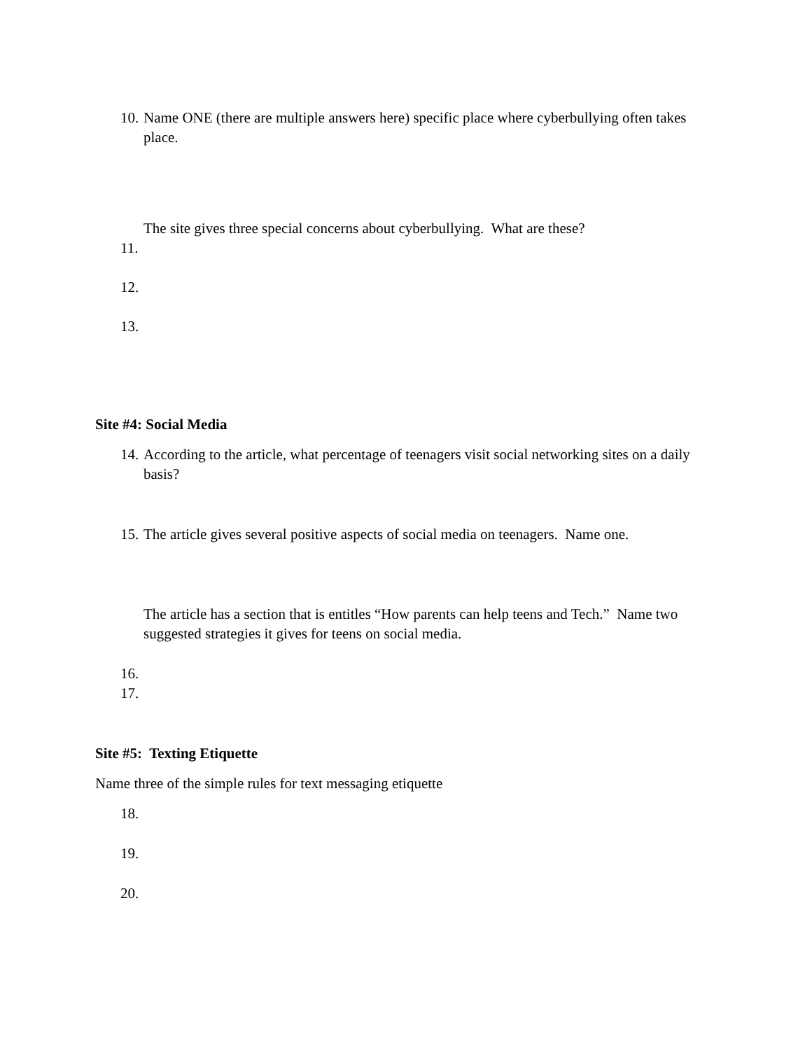10. Name ONE (there are multiple answers here) specific place where cyberbullying often takes place.
The site gives three special concerns about cyberbullying. What are these?
11.
12.
13.
Site #4: Social Media
14. According to the article, what percentage of teenagers visit social networking sites on a daily basis?
15. The article gives several positive aspects of social media on teenagers. Name one.
The article has a section that is entitles “How parents can help teens and Tech.” Name two suggested strategies it gives for teens on social media.
16.
17.
Site #5: Texting Etiquette
Name three of the simple rules for text messaging etiquette
18.
19.
20.